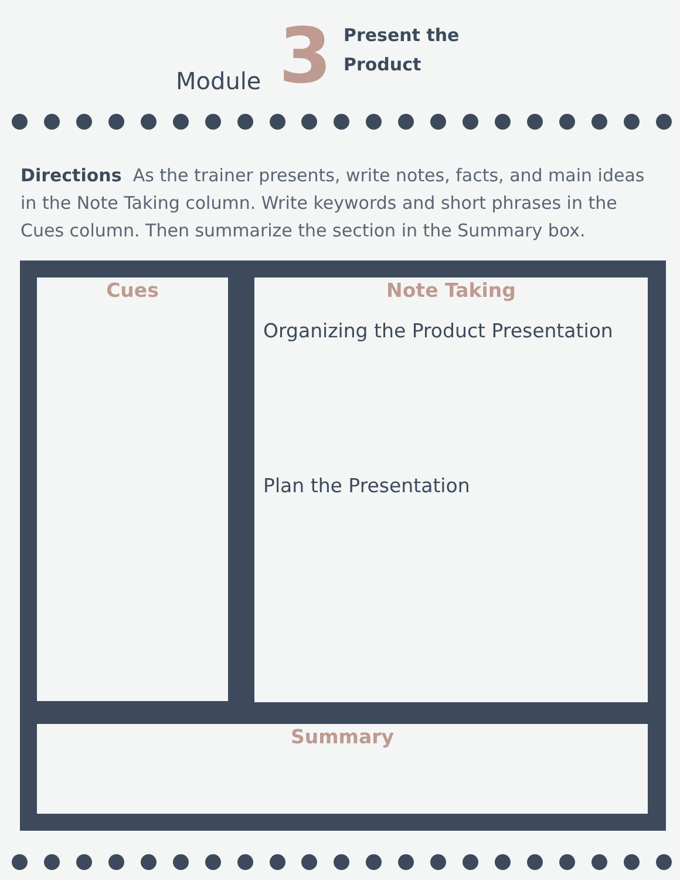Module
3
Present the
Product
Directions As the trainer presents, write notes, facts, and main ideas in the Note Taking column. Write keywords and short phrases in the Cues column. Then summarize the section in the Summary box.
Cues
Note Taking
Organizing the Product Presentation
Plan the Presentation
Summary